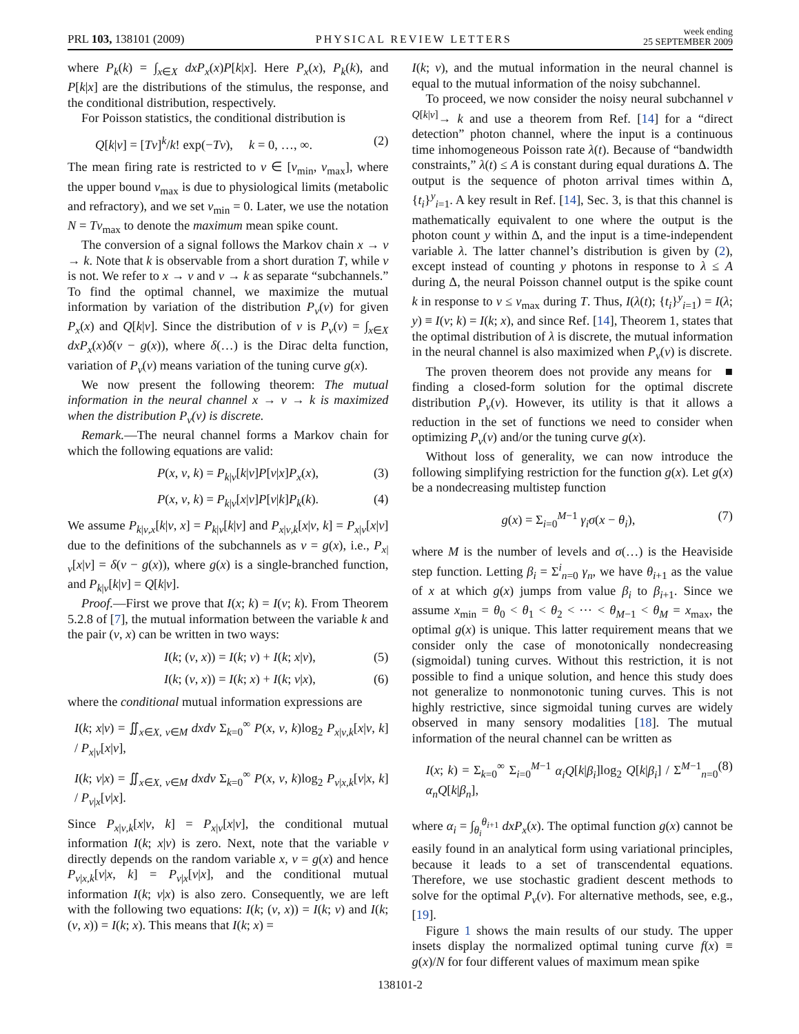PRL 103, 138101 (2009) PHYSICAL REVIEW LETTERS week ending
25 SEPTEMBER 2009
where P<sub>k</sub>(k) = ∫<sub>x∈X</sub> dxP<sub>x</sub>(x)P[k|x]. Here P<sub>x</sub>(x), P<sub>k</sub>(k), and P[k|x] are the distributions of the stimulus, the response, and the conditional distribution, respectively.
For Poisson statistics, the conditional distribution is
Q[k|ν] = [Tν]<sup>k</sup>/k! exp(−Tν), k = 0, …, ∞. (2)
The mean firing rate is restricted to ν ∈ [ν<sub>min</sub>, ν<sub>max</sub>], where the upper bound ν<sub>max</sub> is due to physiological limits (metabolic and refractory), and we set ν<sub>min</sub> = 0. Later, we use the notation N = Tν<sub>max</sub> to denote the maximum mean spike count.
The conversion of a signal follows the Markov chain x → ν → k. Note that k is observable from a short duration T, while ν is not. We refer to x → ν and ν → k as separate “subchannels.” To find the optimal channel, we maximize the mutual information by variation of the distribution P<sub>ν</sub>(ν) for given P<sub>x</sub>(x) and Q[k|ν]. Since the distribution of ν is P<sub>ν</sub>(ν) = ∫<sub>x∈X</sub> dxP<sub>x</sub>(x)δ(ν − g(x)), where δ(…) is the Dirac delta function, variation of P<sub>ν</sub>(ν) means variation of the tuning curve g(x).
We now present the following theorem: The mutual information in the neural channel x → ν → k is maximized when the distribution P<sub>ν</sub>(ν) is discrete.
Remark.—The neural channel forms a Markov chain for which the following equations are valid:
P(x, ν, k) = P<sub>k|ν</sub>[k|ν]P[ν|x]P<sub>x</sub>(x), (3)
P(x, ν, k) = P<sub>k|ν</sub>[x|ν]P[ν|k]P<sub>k</sub>(k). (4)
We assume P<sub>k|ν,x</sub>[k|ν, x] = P<sub>k|ν</sub>[k|ν] and P<sub>x|ν,k</sub>[x|ν, k] = P<sub>x|ν</sub>[x|ν] due to the definitions of the subchannels as ν = g(x), i.e., P<sub>x|ν</sub>[x|ν] = δ(ν − g(x)), where g(x) is a single-branched function, and P<sub>k|ν</sub>[k|ν] = Q[k|ν].
Proof.—First we prove that I(x; k) = I(ν; k). From Theorem 5.2.8 of [7], the mutual information between the variable k and the pair (ν, x) can be written in two ways:
I(k; (ν, x)) = I(k; ν) + I(k; x|ν), (5)
I(k; (ν, x)) = I(k; x) + I(k; ν|x), (6)
where the conditional mutual information expressions are
I(k; x|ν) = ∬<sub>x∈X, ν∈M</sub> dxdν Σ<sub>k=0</sub><sup>∞</sup> P(x, ν, k)log<sub>2</sub> P<sub>x|ν,k</sub>[x|ν, k] / P<sub>x|ν</sub>[x|ν],
I(k; ν|x) = ∬<sub>x∈X, ν∈M</sub> dxdν Σ<sub>k=0</sub><sup>∞</sup> P(x, ν, k)log<sub>2</sub> P<sub>ν|x,k</sub>[ν|x, k] / P<sub>ν|x</sub>[ν|x].
Since P<sub>x|ν,k</sub>[x|ν, k] = P<sub>x|ν</sub>[x|ν], the conditional mutual information I(k; x|ν) is zero. Next, note that the variable ν directly depends on the random variable x, ν = g(x) and hence P<sub>ν|x,k</sub>[ν|x, k] = P<sub>ν|x</sub>[ν|x], and the conditional mutual information I(k; ν|x) is also zero. Consequently, we are left with the following two equations: I(k; (ν, x)) = I(k; ν) and I(k; (ν, x)) = I(k; x). This means that I(k; x) =
I(k; ν), and the mutual information in the neural channel is equal to the mutual information of the noisy subchannel.
To proceed, we now consider the noisy neural subchannel ν <sup>Q[k|ν]</sup>→ k and use a theorem from Ref. [14] for a “direct detection” photon channel, where the input is a continuous time inhomogeneous Poisson rate λ(t). Because of “bandwidth constraints,” λ(t) ≤ A is constant during equal durations Δ. The output is the sequence of photon arrival times within Δ, {t<sub>i</sub>}<sup>y</sup><sub>i=1</sub>. A key result in Ref. [14], Sec. 3, is that this channel is mathematically equivalent to one where the output is the photon count y within Δ, and the input is a time-independent variable λ. The latter channel’s distribution is given by (2), except instead of counting y photons in response to λ ≤ A during Δ, the neural Poisson channel output is the spike count k in response to ν ≤ ν<sub>max</sub> during T. Thus, I(λ(t); {t<sub>i</sub>}<sup>y</sup><sub>i=1</sub>) = I(λ; y) ≡ I(ν; k) = I(k; x), and since Ref. [14], Theorem 1, states that the optimal distribution of λ is discrete, the mutual information in the neural channel is also maximized when P<sub>ν</sub>(ν) is discrete. ■
The proven theorem does not provide any means for finding a closed-form solution for the optimal discrete distribution P<sub>ν</sub>(ν). However, its utility is that it allows a reduction in the set of functions we need to consider when optimizing P<sub>ν</sub>(ν) and/or the tuning curve g(x).
Without loss of generality, we can now introduce the following simplifying restriction for the function g(x). Let g(x) be a nondecreasing multistep function
g(x) = Σ<sub>i=0</sub><sup>M−1</sup> γ<sub>i</sub>σ(x − θ<sub>i</sub>), (7)
where M is the number of levels and σ(…) is the Heaviside step function. Letting β<sub>i</sub> = Σ<sup>i</sup><sub>n=0</sub> γ<sub>n</sub>, we have θ<sub>i+1</sub> as the value of x at which g(x) jumps from value β<sub>i</sub> to β<sub>i+1</sub>. Since we assume x<sub>min</sub> = θ<sub>0</sub> < θ<sub>1</sub> < θ<sub>2</sub> < ⋯ < θ<sub>M−1</sub> < θ<sub>M</sub> = x<sub>max</sub>, the optimal g(x) is unique. This latter requirement means that we consider only the case of monotonically nondecreasing (sigmoidal) tuning curves. Without this restriction, it is not possible to find a unique solution, and hence this study does not generalize to nonmonotonic tuning curves. This is not highly restrictive, since sigmoidal tuning curves are widely observed in many sensory modalities [18]. The mutual information of the neural channel can be written as
I(x; k) = Σ<sub>k=0</sub><sup>∞</sup> Σ<sub>i=0</sub><sup>M−1</sup> α<sub>i</sub>Q[k|β<sub>i</sub>]log<sub>2</sub> Q[k|β<sub>i</sub>] / Σ<sup>M−1</sup><sub>n=0</sub> α<sub>n</sub>Q[k|β<sub>n</sub>], (8)
where α<sub>i</sub> = ∫<sub>θ<sub>i</sub></sub><sup>θ<sub>i+1</sub></sup> dxP<sub>x</sub>(x). The optimal function g(x) cannot be easily found in an analytical form using variational principles, because it leads to a set of transcendental equations. Therefore, we use stochastic gradient descent methods to solve for the optimal P<sub>ν</sub>(ν). For alternative methods, see, e.g., [19].
Figure 1 shows the main results of our study. The upper insets display the normalized optimal tuning curve f(x) ≡ g(x)/N for four different values of maximum mean spike
138101-2